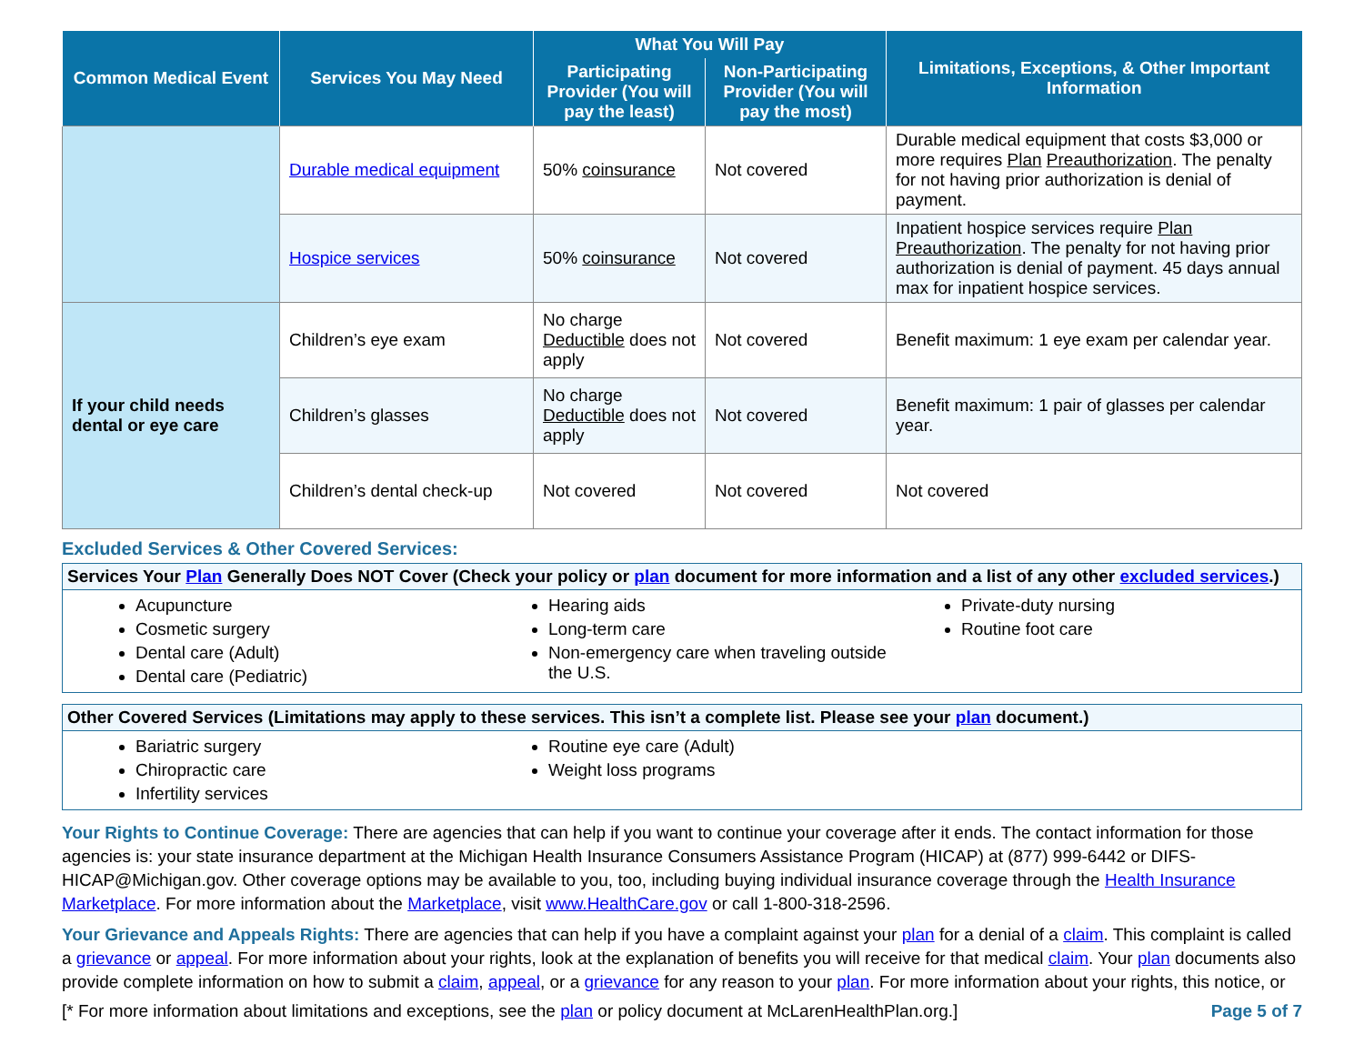| Common Medical Event | Services You May Need | What You Will Pay | | Limitations, Exceptions, & Other Important Information |
| --- | --- | --- | --- | --- |
| | | Participating Provider (You will pay the least) | Non-Participating Provider (You will pay the most) | |
| | Durable medical equipment | 50% coinsurance | Not covered | Durable medical equipment that costs $3,000 or more requires Plan Preauthorization . The penalty for not having prior authorization is denial of payment. |
| | Hospice services | 50% coinsurance | Not covered | Inpatient hospice services require Plan Preauthorization . The penalty for not having prior authorization is denial of payment. 45 days annual max for inpatient hospice services. |
| If your child needs dental or eye care | Children’s eye exam | No charge Deductible does not apply | Not covered | Benefit maximum: 1 eye exam per calendar year. |
| | Children’s glasses | No charge Deductible does not apply | Not covered | Benefit maximum: 1 pair of glasses per calendar year. |
| | Children’s dental check-up | Not covered | Not covered | Not covered |
Excluded Services & Other Covered Services:
Services Your Plan Generally Does NOT Cover (Check your policy or plan document for more information and a list of any other excluded services.)
Acupuncture
Cosmetic surgery
Dental care (Adult)
Dental care (Pediatric)
Hearing aids
Long-term care
Non-emergency care when traveling outside the U.S.
Private-duty nursing
Routine foot care
Other Covered Services (Limitations may apply to these services. This isn’t a complete list. Please see your plan document.)
Bariatric surgery
Chiropractic care
Infertility services
Routine eye care (Adult)
Weight loss programs
Your Rights to Continue Coverage: There are agencies that can help if you want to continue your coverage after it ends. The contact information for those agencies is: your state insurance department at the Michigan Health Insurance Consumers Assistance Program (HICAP) at (877) 999-6442 or DIFS-HICAP@Michigan.gov. Other coverage options may be available to you, too, including buying individual insurance coverage through the Health Insurance Marketplace. For more information about the Marketplace, visit www.HealthCare.gov or call 1-800-318-2596.
Your Grievance and Appeals Rights: There are agencies that can help if you have a complaint against your plan for a denial of a claim. This complaint is called a grievance or appeal. For more information about your rights, look at the explanation of benefits you will receive for that medical claim. Your plan documents also provide complete information on how to submit a claim, appeal, or a grievance for any reason to your plan. For more information about your rights, this notice, or
[* For more information about limitations and exceptions, see the plan or policy document at McLarenHealthPlan.org.] Page 5 of 7